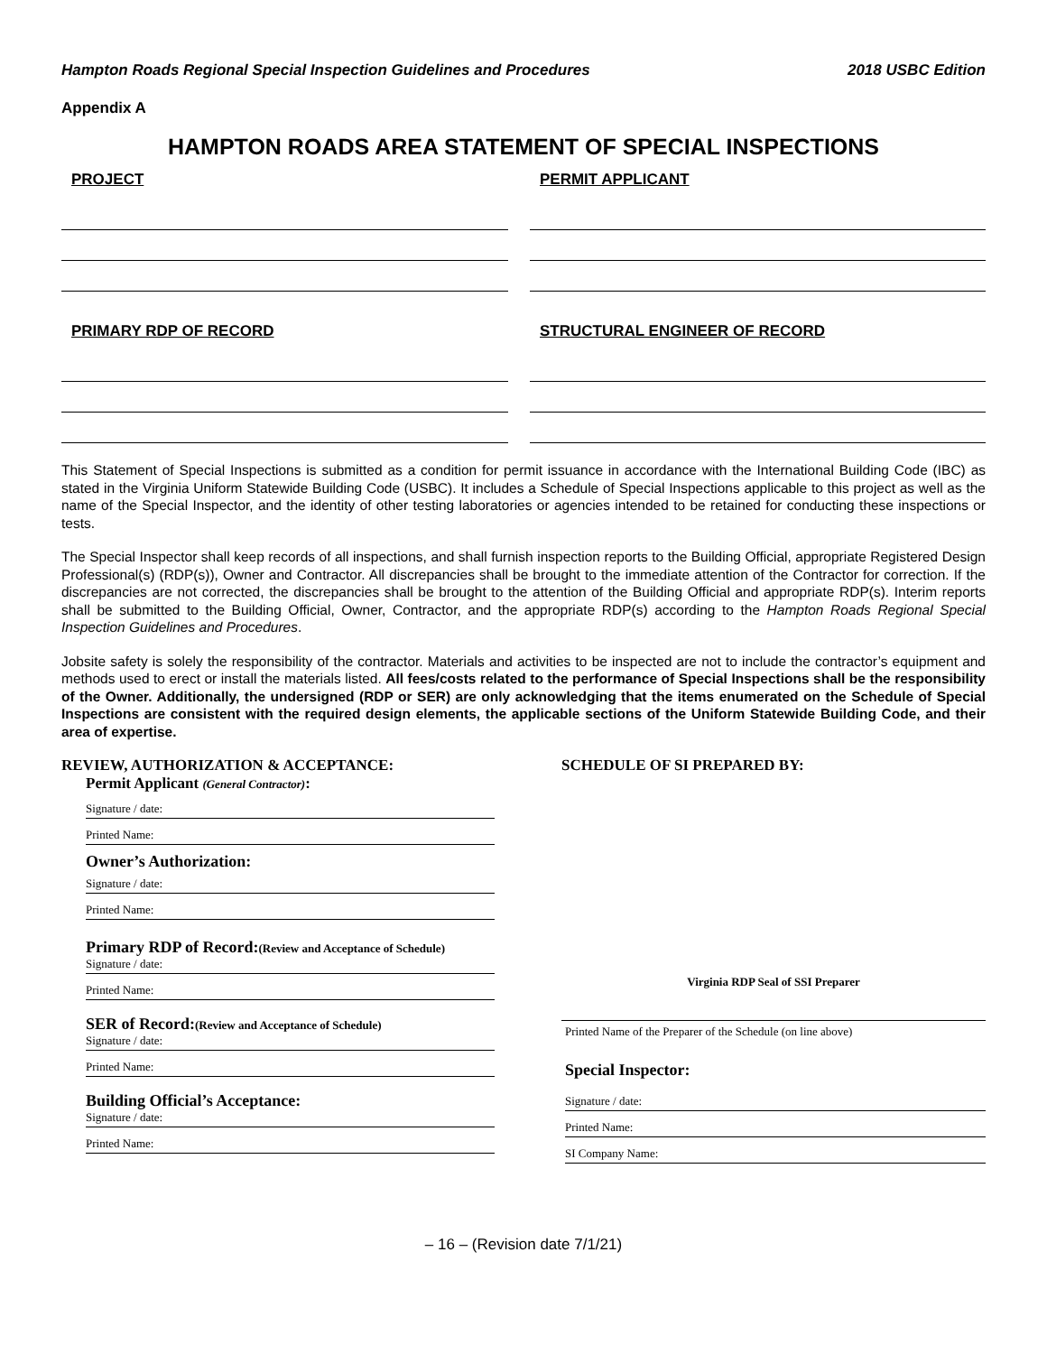Hampton Roads Regional Special Inspection Guidelines and Procedures 2018 USBC Edition
Appendix A
HAMPTON ROADS AREA STATEMENT OF SPECIAL INSPECTIONS
PROJECT PERMIT APPLICANT
PRIMARY RDP OF RECORD STRUCTURAL ENGINEER OF RECORD
This Statement of Special Inspections is submitted as a condition for permit issuance in accordance with the International Building Code (IBC) as stated in the Virginia Uniform Statewide Building Code (USBC). It includes a Schedule of Special Inspections applicable to this project as well as the name of the Special Inspector, and the identity of other testing laboratories or agencies intended to be retained for conducting these inspections or tests.
The Special Inspector shall keep records of all inspections, and shall furnish inspection reports to the Building Official, appropriate Registered Design Professional(s) (RDP(s)), Owner and Contractor. All discrepancies shall be brought to the immediate attention of the Contractor for correction. If the discrepancies are not corrected, the discrepancies shall be brought to the attention of the Building Official and appropriate RDP(s). Interim reports shall be submitted to the Building Official, Owner, Contractor, and the appropriate RDP(s) according to the Hampton Roads Regional Special Inspection Guidelines and Procedures.
Jobsite safety is solely the responsibility of the contractor. Materials and activities to be inspected are not to include the contractor’s equipment and methods used to erect or install the materials listed. All fees/costs related to the performance of Special Inspections shall be the responsibility of the Owner. Additionally, the undersigned (RDP or SER) are only acknowledging that the items enumerated on the Schedule of Special Inspections are consistent with the required design elements, the applicable sections of the Uniform Statewide Building Code, and their area of expertise.
REVIEW, AUTHORIZATION & ACCEPTANCE:
Permit Applicant (General Contractor):
Signature / date:
Printed Name:
Owner’s Authorization:
Signature / date:
Printed Name:
Primary RDP of Record:(Review and Acceptance of Schedule)
Signature / date:
Printed Name:
SER of Record:(Review and Acceptance of Schedule)
Signature / date:
Printed Name:
Building Official’s Acceptance:
Signature / date:
Printed Name:
SCHEDULE OF SI PREPARED BY:
Virginia RDP Seal of SSI Preparer
Printed Name of the Preparer of the Schedule (on line above)
Special Inspector:
Signature / date:
Printed Name:
SI Company Name:
– 16 – (Revision date 7/1/21)